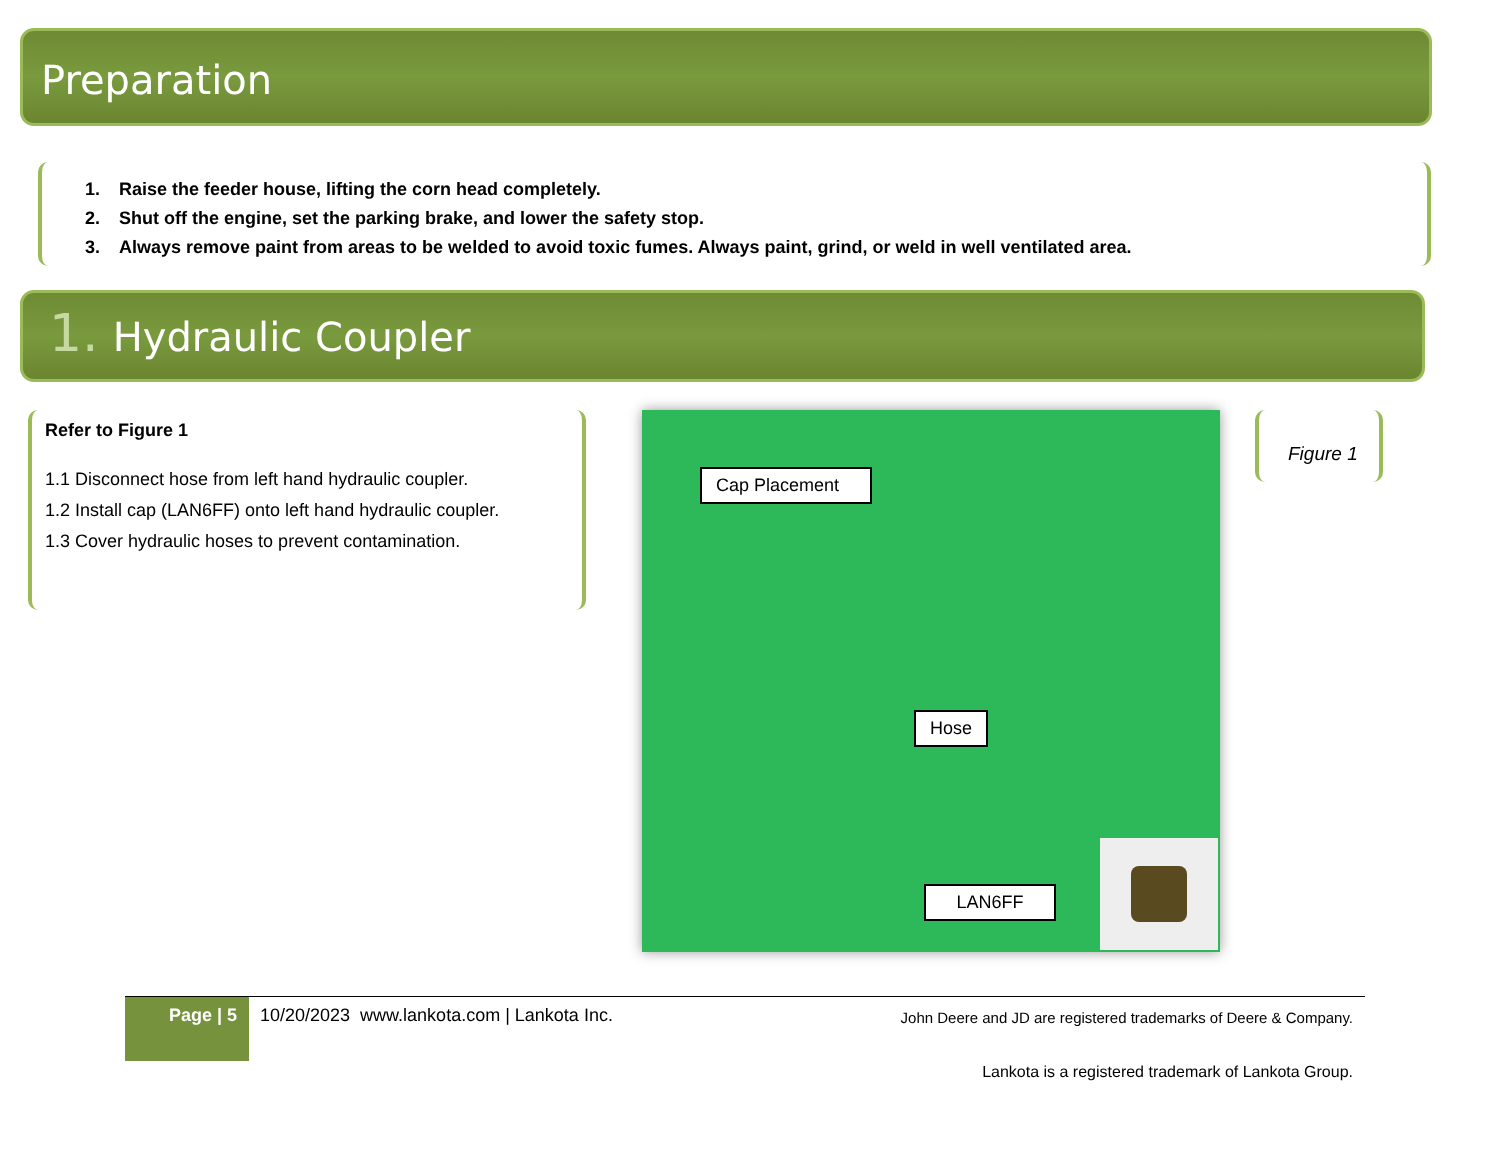Preparation
1. Raise the feeder house, lifting the corn head completely.
2. Shut off the engine, set the parking brake, and lower the safety stop.
3. Always remove paint from areas to be welded to avoid toxic fumes. Always paint, grind, or weld in well ventilated area.
1. Hydraulic Coupler
Refer to Figure 1
1.1 Disconnect hose from left hand hydraulic coupler.
1.2 Install cap (LAN6FF) onto left hand hydraulic coupler.
1.3 Cover hydraulic hoses to prevent contamination.
Cap Placement
Hose
LAN6FF
Figure 1
Page | 5
10/20/2023 www.lankota.com | Lankota Inc.
John Deere and JD are registered trademarks of Deere & Company.
Lankota is a registered trademark of Lankota Group.